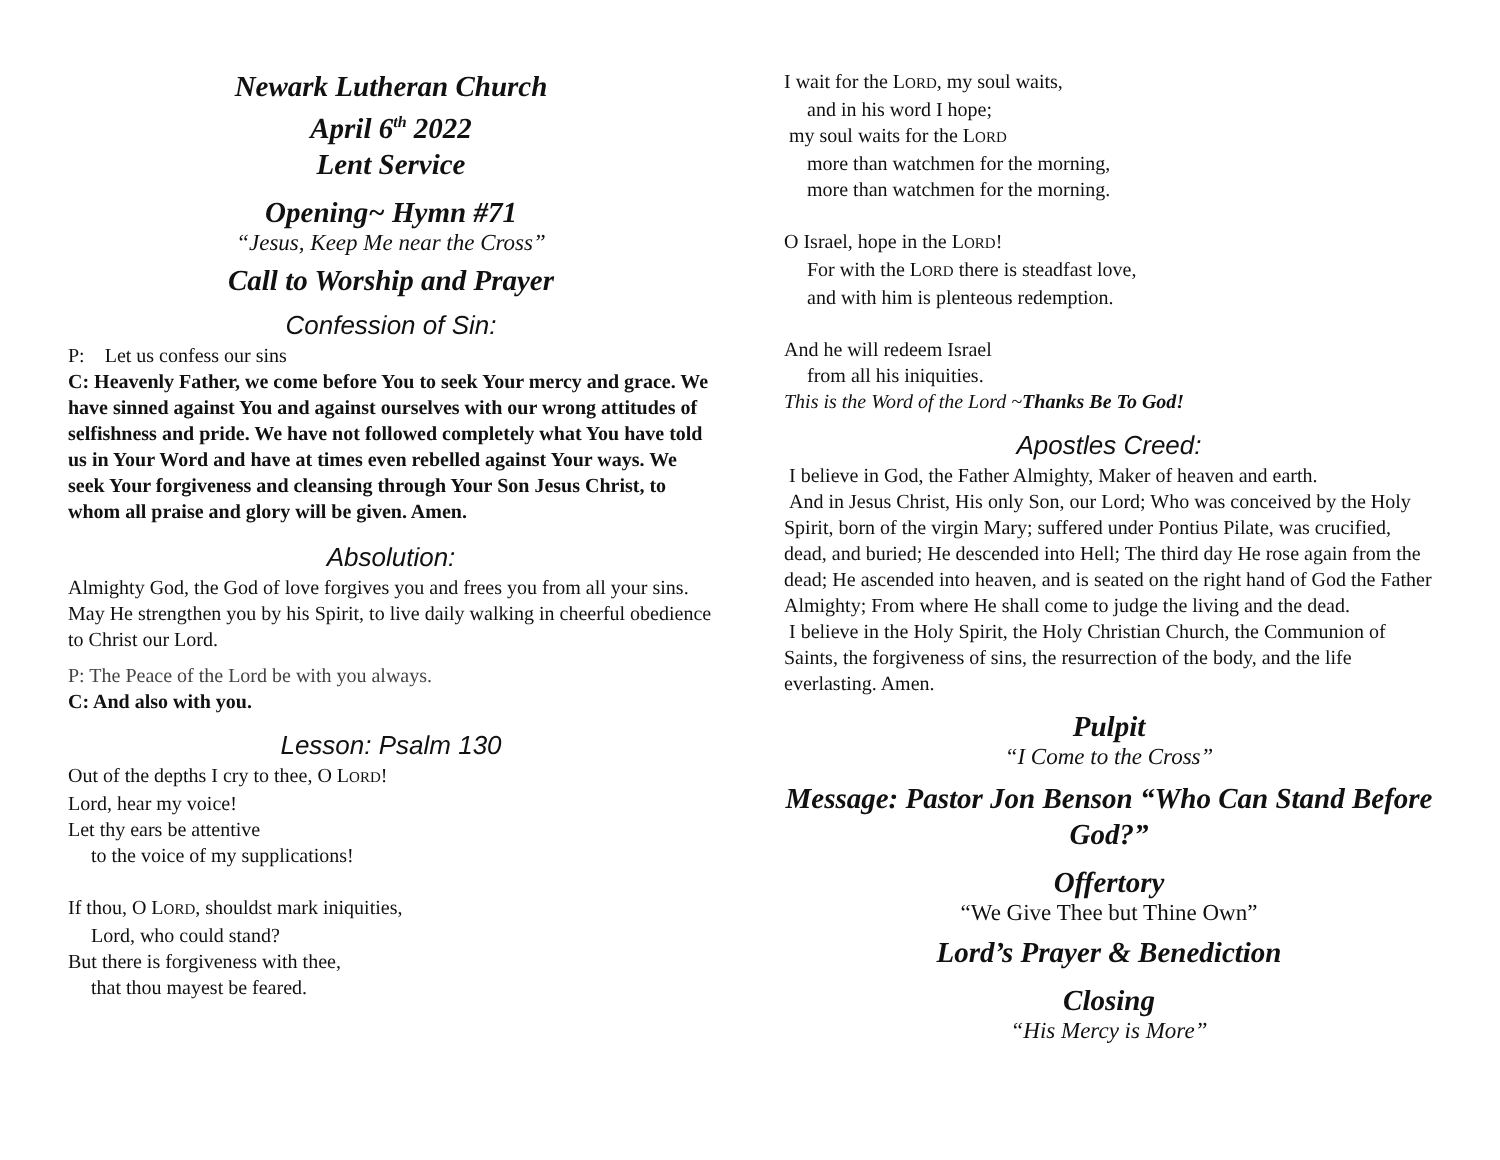Newark Lutheran Church
April 6<sup>th</sup> 2022
Lent Service
Opening~ Hymn #71
“Jesus, Keep Me near the Cross”
Call to Worship and Prayer
Confession of Sin:
P: Let us confess our sins
C: Heavenly Father, we come before You to seek Your mercy and grace. We have sinned against You and against ourselves with our wrong attitudes of selfishness and pride. We have not followed completely what You have told us in Your Word and have at times even rebelled against Your ways. We seek Your forgiveness and cleansing through Your Son Jesus Christ, to whom all praise and glory will be given. Amen.
Absolution:
Almighty God, the God of love forgives you and frees you from all your sins. May He strengthen you by his Spirit, to live daily walking in cheerful obedience to Christ our Lord.
P: The Peace of the Lord be with you always.
C: And also with you.
Lesson: Psalm 130
Out of the depths I cry to thee, O LORD!
Lord, hear my voice!
Let thy ears be attentive
to the voice of my supplications!
If thou, O LORD, shouldst mark iniquities,
Lord, who could stand?
But there is forgiveness with thee,
that thou mayest be feared.
I wait for the LORD, my soul waits,
and in his word I hope;
my soul waits for the LORD
more than watchmen for the morning,
more than watchmen for the morning.
O Israel, hope in the LORD!
For with the LORD there is steadfast love,
and with him is plenteous redemption.
And he will redeem Israel
from all his iniquities.
This is the Word of the Lord ~Thanks Be To God!
Apostles Creed:
I believe in God, the Father Almighty, Maker of heaven and earth.
And in Jesus Christ, His only Son, our Lord; Who was conceived by the Holy Spirit, born of the virgin Mary; suffered under Pontius Pilate, was crucified, dead, and buried; He descended into Hell; The third day He rose again from the dead; He ascended into heaven, and is seated on the right hand of God the Father Almighty; From where He shall come to judge the living and the dead.
I believe in the Holy Spirit, the Holy Christian Church, the Communion of Saints, the forgiveness of sins, the resurrection of the body, and the life everlasting. Amen.
Pulpit
“I Come to the Cross”
Message: Pastor Jon Benson “Who Can Stand Before God?”
Offertory
“We Give Thee but Thine Own”
Lord’s Prayer & Benediction
Closing
“His Mercy is More”